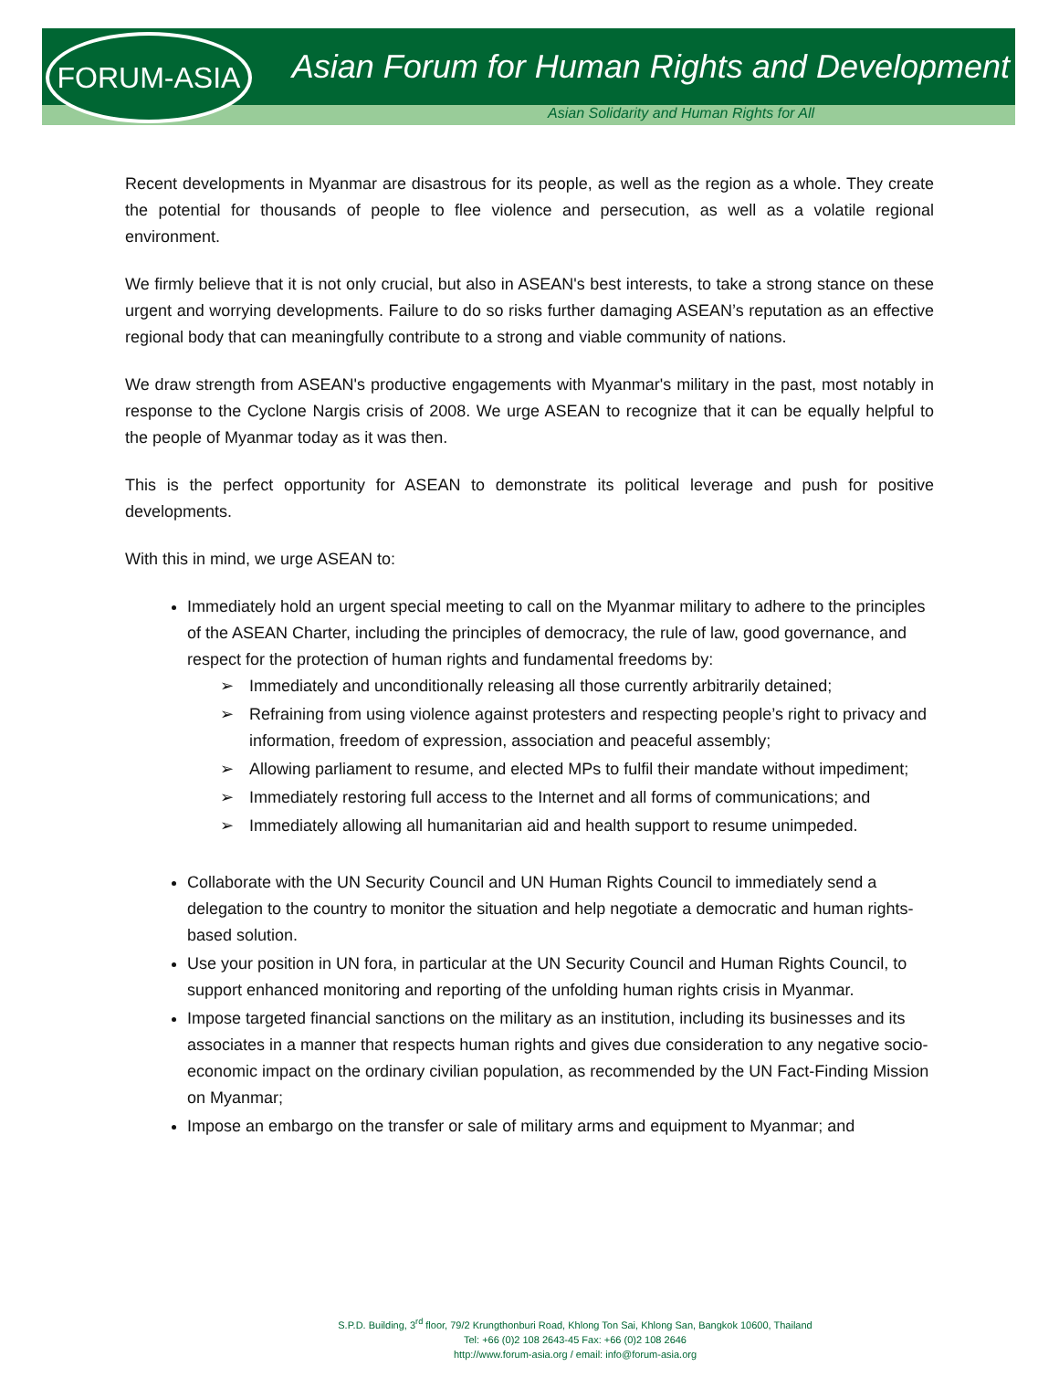Asian Forum for Human Rights and Development
Asian Solidarity and Human Rights for All
FORUM-ASIA
Recent developments in Myanmar are disastrous for its people, as well as the region as a whole. They create the potential for thousands of people to flee violence and persecution, as well as a volatile regional environment.
We firmly believe that it is not only crucial, but also in ASEAN's best interests, to take a strong stance on these urgent and worrying developments. Failure to do so risks further damaging ASEAN’s reputation as an effective regional body that can meaningfully contribute to a strong and viable community of nations.
We draw strength from ASEAN's productive engagements with Myanmar's military in the past, most notably in response to the Cyclone Nargis crisis of 2008. We urge ASEAN to recognize that it can be equally helpful to the people of Myanmar today as it was then.
This is the perfect opportunity for ASEAN to demonstrate its political leverage and push for positive developments.
With this in mind, we urge ASEAN to:
Immediately hold an urgent special meeting to call on the Myanmar military to adhere to the principles of the ASEAN Charter, including the principles of democracy, the rule of law, good governance, and respect for the protection of human rights and fundamental freedoms by:
➢ Immediately and unconditionally releasing all those currently arbitrarily detained;
➢ Refraining from using violence against protesters and respecting people’s right to privacy and information, freedom of expression, association and peaceful assembly;
➢ Allowing parliament to resume, and elected MPs to fulfil their mandate without impediment;
➢ Immediately restoring full access to the Internet and all forms of communications; and
➢ Immediately allowing all humanitarian aid and health support to resume unimpeded.
Collaborate with the UN Security Council and UN Human Rights Council to immediately send a delegation to the country to monitor the situation and help negotiate a democratic and human rights-based solution.
Use your position in UN fora, in particular at the UN Security Council and Human Rights Council, to support enhanced monitoring and reporting of the unfolding human rights crisis in Myanmar.
Impose targeted financial sanctions on the military as an institution, including its businesses and its associates in a manner that respects human rights and gives due consideration to any negative socio-economic impact on the ordinary civilian population, as recommended by the UN Fact-Finding Mission on Myanmar;
Impose an embargo on the transfer or sale of military arms and equipment to Myanmar; and
S.P.D. Building, 3<sup>rd</sup> floor, 79/2 Krungthonburi Road, Khlong Ton Sai, Khlong San, Bangkok 10600, Thailand
Tel: +66 (0)2 108 2643-45 Fax: +66 (0)2 108 2646
http://www.forum-asia.org / email: info@forum-asia.org